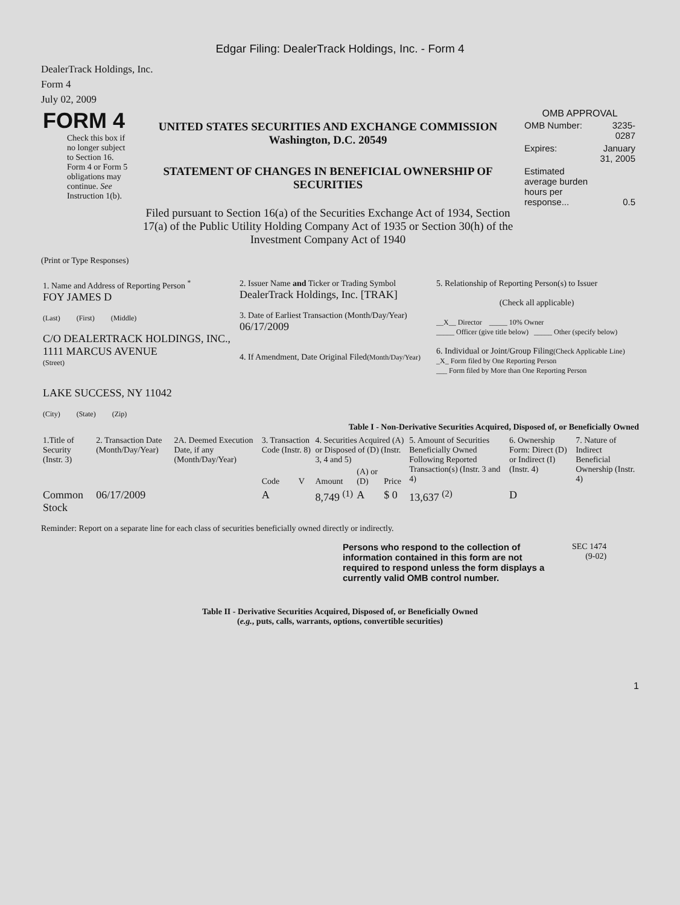Edgar Filing: DealerTrack Holdings, Inc. - Form 4
DealerTrack Holdings, Inc.
Form 4
July 02, 2009
| FORM 4 Check this box if no longer subject to Section 16. Form 4 or Form 5 obligations may continue. See Instruction 1(b). | UNITED STATES SECURITIES AND EXCHANGE COMMISSION Washington, D.C. 20549 STATEMENT OF CHANGES IN BENEFICIAL OWNERSHIP OF SECURITIES Filed pursuant to Section 16(a) of the Securities Exchange Act of 1934, Section 17(a) of the Public Utility Holding Company Act of 1935 or Section 30(h) of the Investment Company Act of 1940 | OMB APPROVAL / OMB Number: / 3235-0287 / / Expires: / January 31, 2005 / / Estimated average burden hours per response... / 0.5 / |
(Print or Type Responses)
| 1. Name and Address of Reporting Person <sup>*</sup> FOY JAMES D (Last) (First) (Middle) C/O DEALERTRACK HOLDINGS, INC., 1111 MARCUS AVENUE (Street) LAKE SUCCESS, NY 11042 (City) (State) (Zip) | 2. Issuer Name and Ticker or Trading Symbol DealerTrack Holdings, Inc. [TRAK] 3. Date of Earliest Transaction (Month/Day/Year) 06/17/2009 4. If Amendment, Date Original Filed (Month/Day/Year) | 5. Relationship of Reporting Person(s) to Issuer (Check all applicable) __X__ Director _____ 10% Owner _____ Officer (give title below) _____ Other (specify below) 6. Individual or Joint/Group Filing (Check Applicable Line) _X_ Form filed by One Reporting Person ___ Form filed by More than One Reporting Person |
Table I - Non-Derivative Securities Acquired, Disposed of, or Beneficially Owned
| 1.Title of Security (Instr. 3) | 2. Transaction Date (Month/Day/Year) | 2A. Deemed Execution Date, if any (Month/Day/Year) | 3. Transaction Code (Instr. 8) | | 4. Securities Acquired (A) or Disposed of (D) (Instr. 3, 4 and 5) | | | 5. Amount of Securities Beneficially Owned Following Reported Transaction(s) (Instr. 3 and 4) | 6. Ownership Form: Direct (D) or Indirect (I) (Instr. 4) | 7. Nature of Indirect Beneficial Ownership (Instr. 4) |
| --- | --- | --- | --- | --- | --- | --- | --- | --- | --- | --- |
| | | | Code | V | Amount | (A) or (D) | Price | | | |
| Common Stock | 06/17/2009 | | A | | 8,749 <sup>(1)</sup> | A | $ 0 | 13,637 <sup>(2)</sup> | D | |
Reminder: Report on a separate line for each class of securities beneficially owned directly or indirectly.
Persons who respond to the collection of information contained in this form are not required to respond unless the form displays a currently valid OMB control number.
SEC 1474
(9-02)
Table II - Derivative Securities Acquired, Disposed of, or Beneficially Owned
(e.g., puts, calls, warrants, options, convertible securities)
1